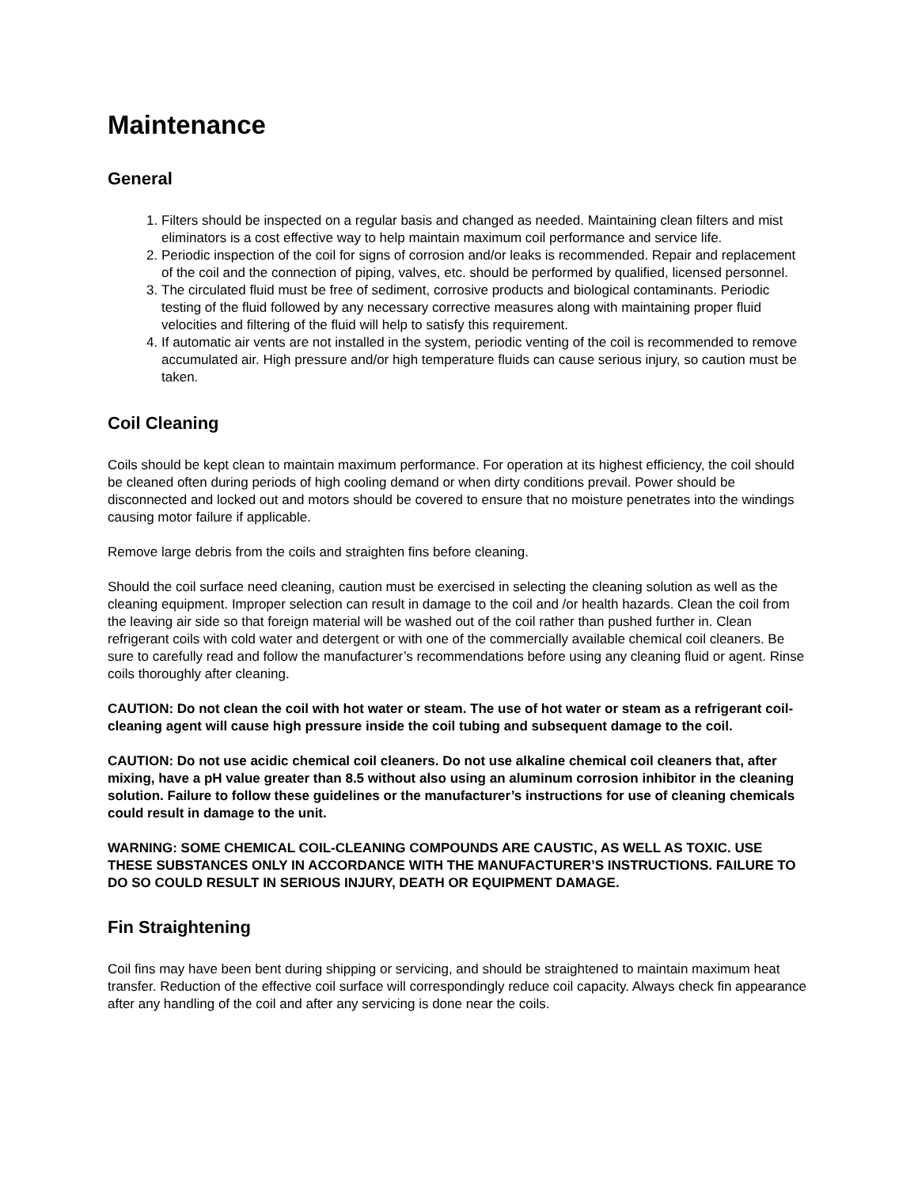Maintenance
General
1. Filters should be inspected on a regular basis and changed as needed. Maintaining clean filters and mist eliminators is a cost effective way to help maintain maximum coil performance and service life.
2. Periodic inspection of the coil for signs of corrosion and/or leaks is recommended. Repair and replacement of the coil and the connection of piping, valves, etc. should be performed by qualified, licensed personnel.
3. The circulated fluid must be free of sediment, corrosive products and biological contaminants. Periodic testing of the fluid followed by any necessary corrective measures along with maintaining proper fluid velocities and filtering of the fluid will help to satisfy this requirement.
4. If automatic air vents are not installed in the system, periodic venting of the coil is recommended to remove accumulated air. High pressure and/or high temperature fluids can cause serious injury, so caution must be taken.
Coil Cleaning
Coils should be kept clean to maintain maximum performance. For operation at its highest efficiency, the coil should be cleaned often during periods of high cooling demand or when dirty conditions prevail. Power should be disconnected and locked out and motors should be covered to ensure that no moisture penetrates into the windings causing motor failure if applicable.
Remove large debris from the coils and straighten fins before cleaning.
Should the coil surface need cleaning, caution must be exercised in selecting the cleaning solution as well as the cleaning equipment. Improper selection can result in damage to the coil and /or health hazards. Clean the coil from the leaving air side so that foreign material will be washed out of the coil rather than pushed further in. Clean refrigerant coils with cold water and detergent or with one of the commercially available chemical coil cleaners. Be sure to carefully read and follow the manufacturer’s recommendations before using any cleaning fluid or agent. Rinse coils thoroughly after cleaning.
CAUTION: Do not clean the coil with hot water or steam. The use of hot water or steam as a refrigerant coil-cleaning agent will cause high pressure inside the coil tubing and subsequent damage to the coil.
CAUTION: Do not use acidic chemical coil cleaners. Do not use alkaline chemical coil cleaners that, after mixing, have a pH value greater than 8.5 without also using an aluminum corrosion inhibitor in the cleaning solution. Failure to follow these guidelines or the manufacturer’s instructions for use of cleaning chemicals could result in damage to the unit.
WARNING: SOME CHEMICAL COIL-CLEANING COMPOUNDS ARE CAUSTIC, AS WELL AS TOXIC. USE THESE SUBSTANCES ONLY IN ACCORDANCE WITH THE MANUFACTURER’S INSTRUCTIONS. FAILURE TO DO SO COULD RESULT IN SERIOUS INJURY, DEATH OR EQUIPMENT DAMAGE.
Fin Straightening
Coil fins may have been bent during shipping or servicing, and should be straightened to maintain maximum heat transfer. Reduction of the effective coil surface will correspondingly reduce coil capacity. Always check fin appearance after any handling of the coil and after any servicing is done near the coils.